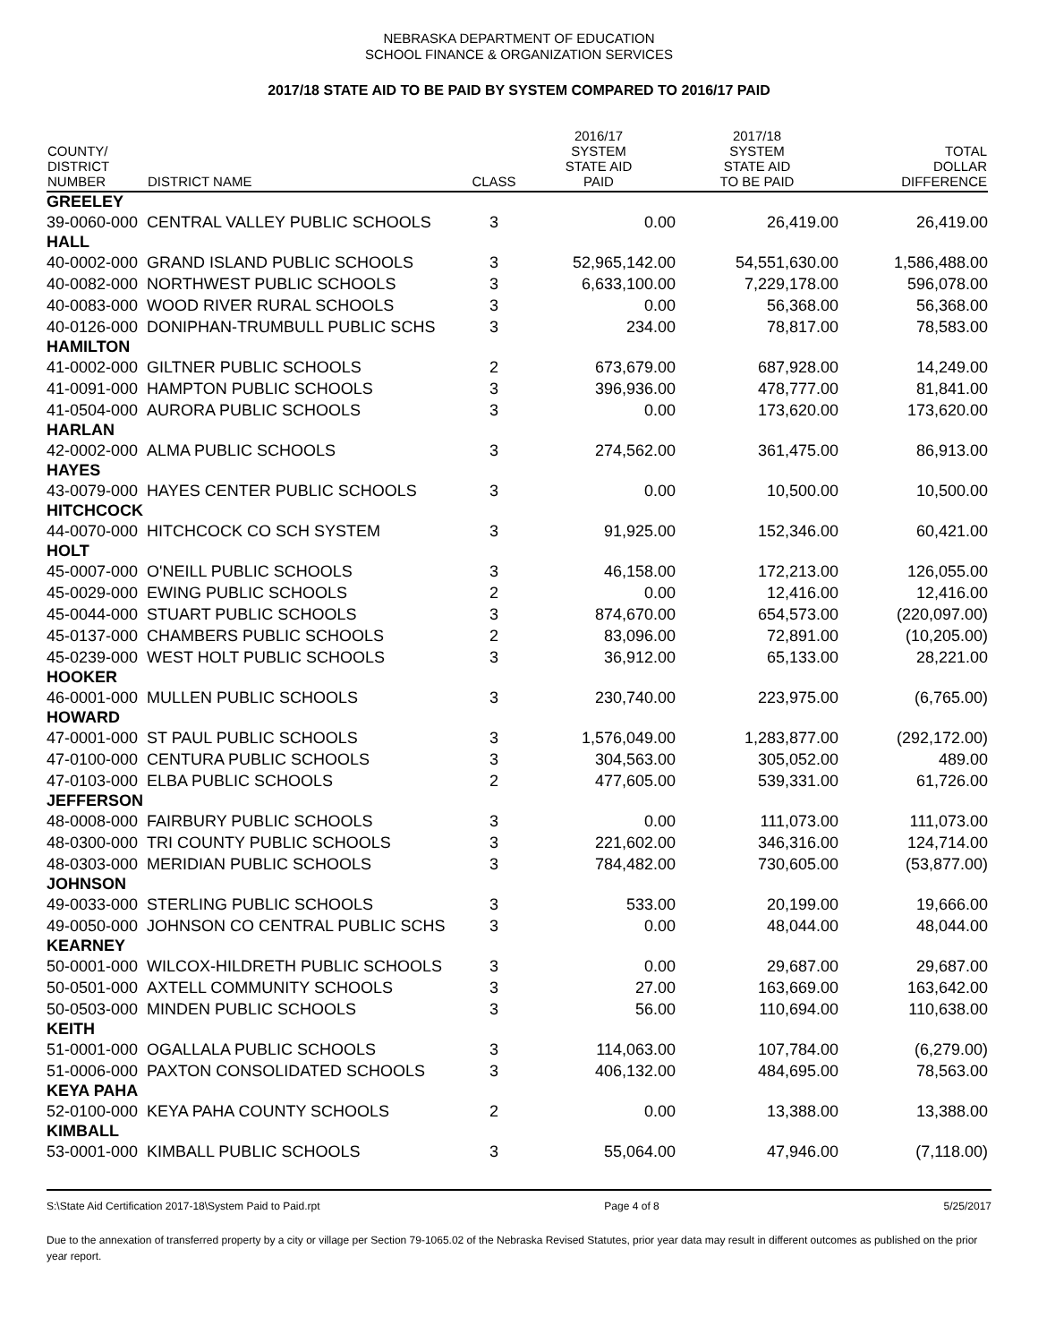NEBRASKA DEPARTMENT OF EDUCATION
SCHOOL FINANCE & ORGANIZATION SERVICES
2017/18 STATE AID TO BE PAID BY SYSTEM COMPARED TO 2016/17 PAID
| COUNTY/ DISTRICT NUMBER | DISTRICT NAME | CLASS | 2016/17 SYSTEM STATE AID PAID | 2017/18 SYSTEM STATE AID TO BE PAID | TOTAL DOLLAR DIFFERENCE |
| --- | --- | --- | --- | --- | --- |
| GREELEY | | | | | |
| 39-0060-000 | CENTRAL VALLEY PUBLIC SCHOOLS | 3 | 0.00 | 26,419.00 | 26,419.00 |
| HALL | | | | | |
| 40-0002-000 | GRAND ISLAND PUBLIC SCHOOLS | 3 | 52,965,142.00 | 54,551,630.00 | 1,586,488.00 |
| 40-0082-000 | NORTHWEST PUBLIC SCHOOLS | 3 | 6,633,100.00 | 7,229,178.00 | 596,078.00 |
| 40-0083-000 | WOOD RIVER RURAL SCHOOLS | 3 | 0.00 | 56,368.00 | 56,368.00 |
| 40-0126-000 | DONIPHAN-TRUMBULL PUBLIC SCHS | 3 | 234.00 | 78,817.00 | 78,583.00 |
| HAMILTON | | | | | |
| 41-0002-000 | GILTNER PUBLIC SCHOOLS | 2 | 673,679.00 | 687,928.00 | 14,249.00 |
| 41-0091-000 | HAMPTON PUBLIC SCHOOLS | 3 | 396,936.00 | 478,777.00 | 81,841.00 |
| 41-0504-000 | AURORA PUBLIC SCHOOLS | 3 | 0.00 | 173,620.00 | 173,620.00 |
| HARLAN | | | | | |
| 42-0002-000 | ALMA PUBLIC SCHOOLS | 3 | 274,562.00 | 361,475.00 | 86,913.00 |
| HAYES | | | | | |
| 43-0079-000 | HAYES CENTER PUBLIC SCHOOLS | 3 | 0.00 | 10,500.00 | 10,500.00 |
| HITCHCOCK | | | | | |
| 44-0070-000 | HITCHCOCK CO SCH SYSTEM | 3 | 91,925.00 | 152,346.00 | 60,421.00 |
| HOLT | | | | | |
| 45-0007-000 | O'NEILL PUBLIC SCHOOLS | 3 | 46,158.00 | 172,213.00 | 126,055.00 |
| 45-0029-000 | EWING PUBLIC SCHOOLS | 2 | 0.00 | 12,416.00 | 12,416.00 |
| 45-0044-000 | STUART PUBLIC SCHOOLS | 3 | 874,670.00 | 654,573.00 | (220,097.00) |
| 45-0137-000 | CHAMBERS PUBLIC SCHOOLS | 2 | 83,096.00 | 72,891.00 | (10,205.00) |
| 45-0239-000 | WEST HOLT PUBLIC SCHOOLS | 3 | 36,912.00 | 65,133.00 | 28,221.00 |
| HOOKER | | | | | |
| 46-0001-000 | MULLEN PUBLIC SCHOOLS | 3 | 230,740.00 | 223,975.00 | (6,765.00) |
| HOWARD | | | | | |
| 47-0001-000 | ST PAUL PUBLIC SCHOOLS | 3 | 1,576,049.00 | 1,283,877.00 | (292,172.00) |
| 47-0100-000 | CENTURA PUBLIC SCHOOLS | 3 | 304,563.00 | 305,052.00 | 489.00 |
| 47-0103-000 | ELBA PUBLIC SCHOOLS | 2 | 477,605.00 | 539,331.00 | 61,726.00 |
| JEFFERSON | | | | | |
| 48-0008-000 | FAIRBURY PUBLIC SCHOOLS | 3 | 0.00 | 111,073.00 | 111,073.00 |
| 48-0300-000 | TRI COUNTY PUBLIC SCHOOLS | 3 | 221,602.00 | 346,316.00 | 124,714.00 |
| 48-0303-000 | MERIDIAN PUBLIC SCHOOLS | 3 | 784,482.00 | 730,605.00 | (53,877.00) |
| JOHNSON | | | | | |
| 49-0033-000 | STERLING PUBLIC SCHOOLS | 3 | 533.00 | 20,199.00 | 19,666.00 |
| 49-0050-000 | JOHNSON CO CENTRAL PUBLIC SCHS | 3 | 0.00 | 48,044.00 | 48,044.00 |
| KEARNEY | | | | | |
| 50-0001-000 | WILCOX-HILDRETH PUBLIC SCHOOLS | 3 | 0.00 | 29,687.00 | 29,687.00 |
| 50-0501-000 | AXTELL COMMUNITY SCHOOLS | 3 | 27.00 | 163,669.00 | 163,642.00 |
| 50-0503-000 | MINDEN PUBLIC SCHOOLS | 3 | 56.00 | 110,694.00 | 110,638.00 |
| KEITH | | | | | |
| 51-0001-000 | OGALLALA PUBLIC SCHOOLS | 3 | 114,063.00 | 107,784.00 | (6,279.00) |
| 51-0006-000 | PAXTON CONSOLIDATED SCHOOLS | 3 | 406,132.00 | 484,695.00 | 78,563.00 |
| KEYA PAHA | | | | | |
| 52-0100-000 | KEYA PAHA COUNTY SCHOOLS | 2 | 0.00 | 13,388.00 | 13,388.00 |
| KIMBALL | | | | | |
| 53-0001-000 | KIMBALL PUBLIC SCHOOLS | 3 | 55,064.00 | 47,946.00 | (7,118.00) |
S:\State Aid Certification 2017-18\System Paid to Paid.rpt Page 4 of 8 5/25/2017
Due to the annexation of transferred property by a city or village per Section 79-1065.02 of the Nebraska Revised Statutes, prior year data may result in different outcomes as published on the prior year report.